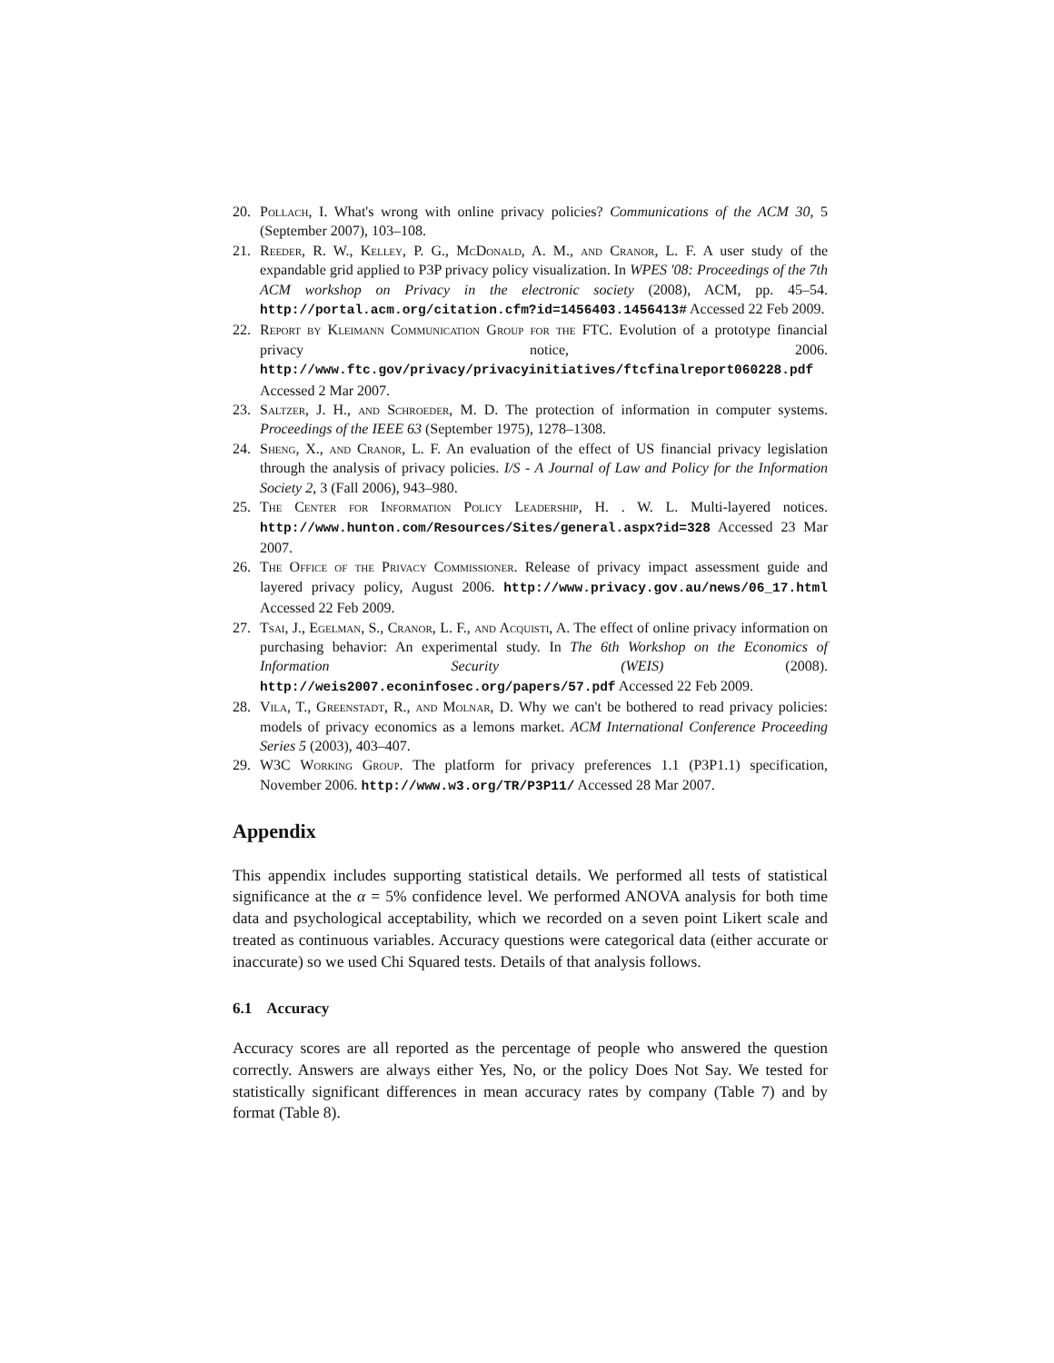20. Pollach, I. What's wrong with online privacy policies? Communications of the ACM 30, 5 (September 2007), 103–108.
21. Reeder, R. W., Kelley, P. G., McDonald, A. M., and Cranor, L. F. A user study of the expandable grid applied to P3P privacy policy visualization. In WPES '08: Proceedings of the 7th ACM workshop on Privacy in the electronic society (2008), ACM, pp. 45–54. http://portal.acm.org/citation.cfm?id=1456403.1456413# Accessed 22 Feb 2009.
22. Report by Kleimann Communication Group for the FTC. Evolution of a prototype financial privacy notice, 2006. http://www.ftc.gov/privacy/privacyinitiatives/ftcfinalreport060228.pdf Accessed 2 Mar 2007.
23. Saltzer, J. H., and Schroeder, M. D. The protection of information in computer systems. Proceedings of the IEEE 63 (September 1975), 1278–1308.
24. Sheng, X., and Cranor, L. F. An evaluation of the effect of US financial privacy legislation through the analysis of privacy policies. I/S - A Journal of Law and Policy for the Information Society 2, 3 (Fall 2006), 943–980.
25. The Center for Information Policy Leadership, H. . W. L. Multi-layered notices. http://www.hunton.com/Resources/Sites/general.aspx?id=328 Accessed 23 Mar 2007.
26. The Office of the Privacy Commissioner. Release of privacy impact assessment guide and layered privacy policy, August 2006. http://www.privacy.gov.au/news/06_17.html Accessed 22 Feb 2009.
27. Tsai, J., Egelman, S., Cranor, L. F., and Acquisti, A. The effect of online privacy information on purchasing behavior: An experimental study. In The 6th Workshop on the Economics of Information Security (WEIS) (2008). http://weis2007.econinfosec.org/papers/57.pdf Accessed 22 Feb 2009.
28. Vila, T., Greenstadt, R., and Molnar, D. Why we can't be bothered to read privacy policies: models of privacy economics as a lemons market. ACM International Conference Proceeding Series 5 (2003), 403–407.
29. W3C Working Group. The platform for privacy preferences 1.1 (P3P1.1) specification, November 2006. http://www.w3.org/TR/P3P11/ Accessed 28 Mar 2007.
Appendix
This appendix includes supporting statistical details. We performed all tests of statistical significance at the α = 5% confidence level. We performed ANOVA analysis for both time data and psychological acceptability, which we recorded on a seven point Likert scale and treated as continuous variables. Accuracy questions were categorical data (either accurate or inaccurate) so we used Chi Squared tests. Details of that analysis follows.
6.1 Accuracy
Accuracy scores are all reported as the percentage of people who answered the question correctly. Answers are always either Yes, No, or the policy Does Not Say. We tested for statistically significant differences in mean accuracy rates by company (Table 7) and by format (Table 8).